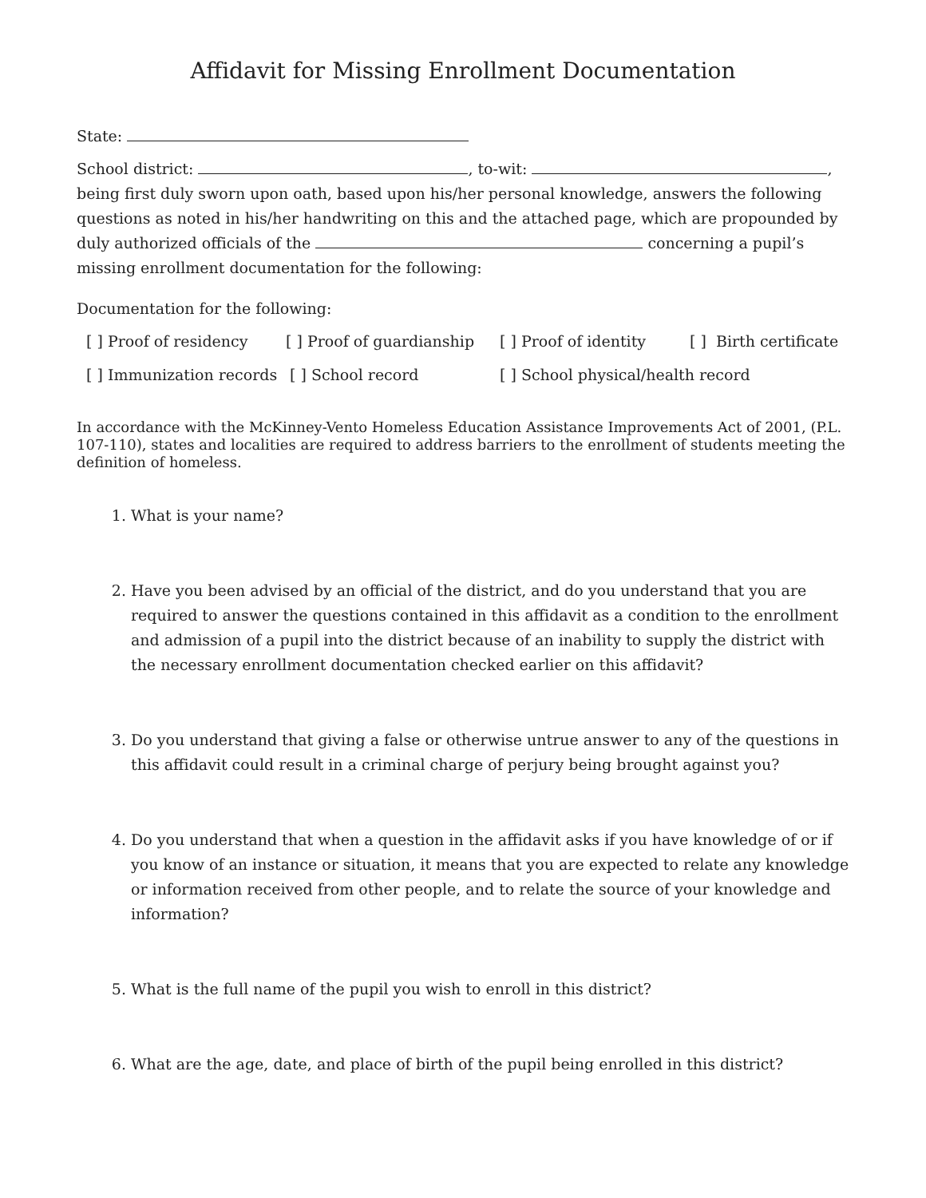Affidavit for Missing Enrollment Documentation
State:
School district: , to-wit: , being first duly sworn upon oath, based upon his/her personal knowledge, answers the following questions as noted in his/her handwriting on this and the attached page, which are propounded by duly authorized officials of the concerning a pupil’s missing enrollment documentation for the following:
Documentation for the following:
[ ] Proof of residency [ ] Proof of guardianship [ ] Proof of identity [ ] Birth certificate
[ ] Immunization records [ ] School record [ ] School physical/health record
In accordance with the McKinney-Vento Homeless Education Assistance Improvements Act of 2001, (P.L. 107-110), states and localities are required to address barriers to the enrollment of students meeting the definition of homeless.
1. What is your name?
2. Have you been advised by an official of the district, and do you understand that you are required to answer the questions contained in this affidavit as a condition to the enrollment and admission of a pupil into the district because of an inability to supply the district with the necessary enrollment documentation checked earlier on this affidavit?
3. Do you understand that giving a false or otherwise untrue answer to any of the questions in this affidavit could result in a criminal charge of perjury being brought against you?
4. Do you understand that when a question in the affidavit asks if you have knowledge of or if you know of an instance or situation, it means that you are expected to relate any knowledge or information received from other people, and to relate the source of your knowledge and information?
5. What is the full name of the pupil you wish to enroll in this district?
6. What are the age, date, and place of birth of the pupil being enrolled in this district?